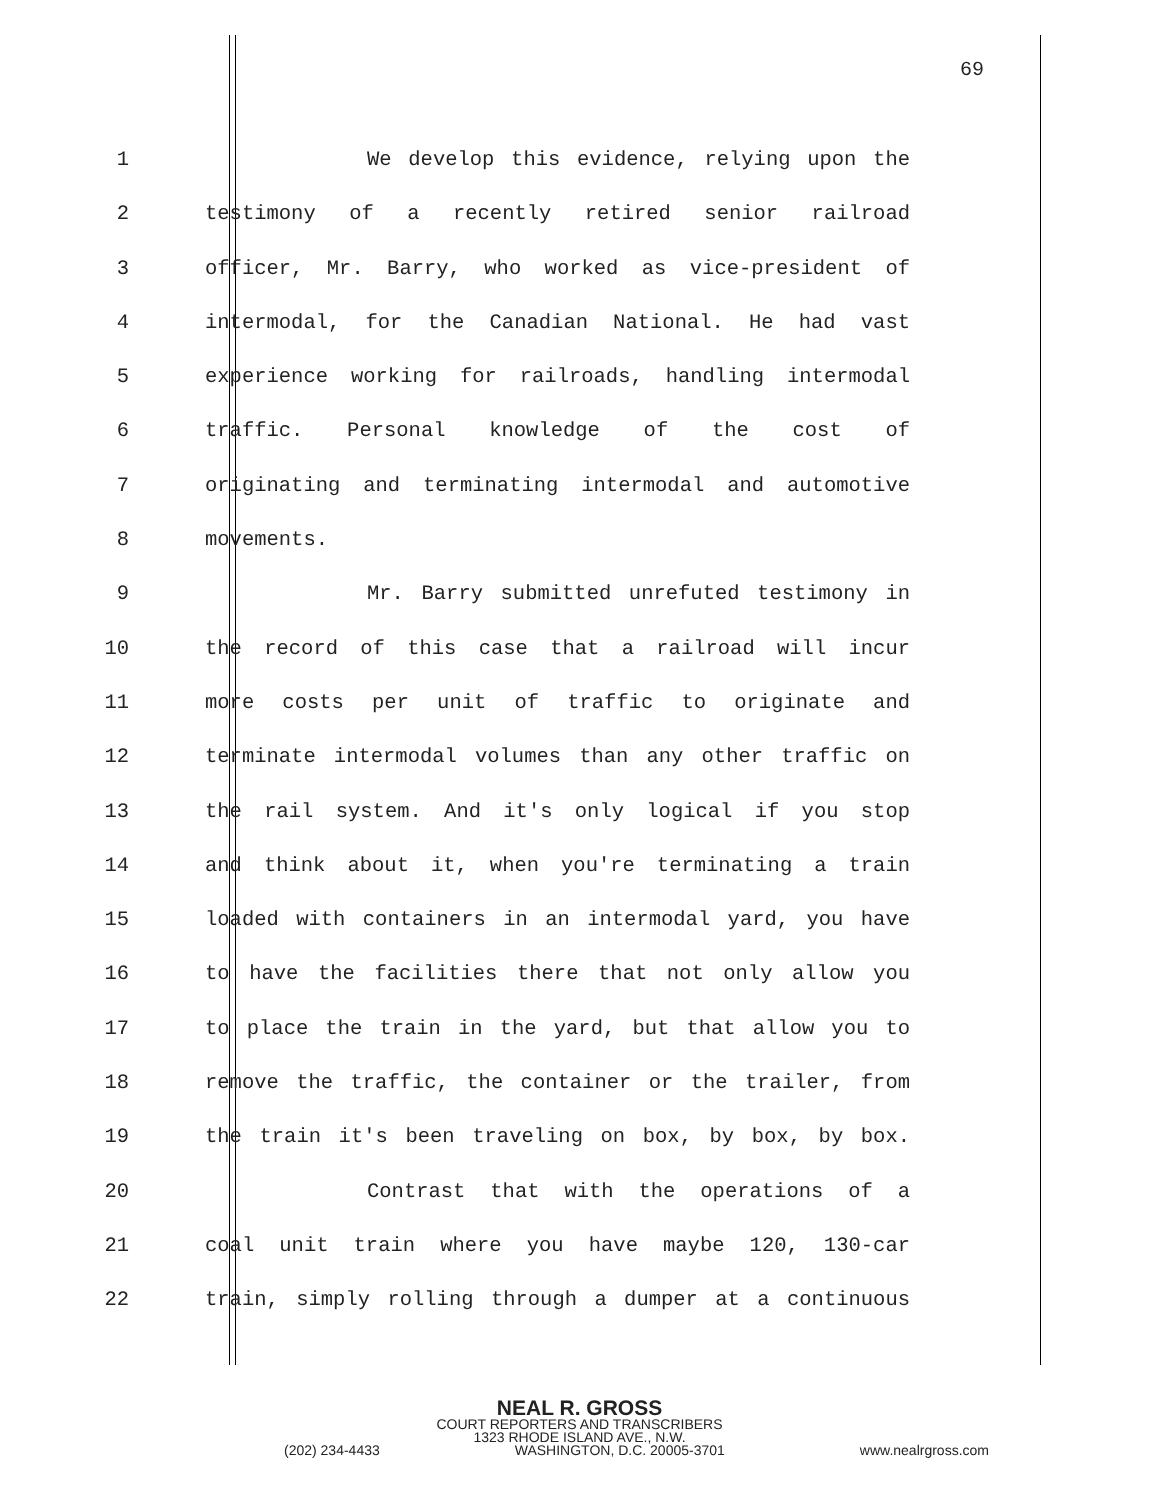69
1 We develop this evidence, relying upon the
2 testimony of a recently retired senior railroad
3 officer, Mr. Barry, who worked as vice-president of
4 intermodal, for the Canadian National. He had vast
5 experience working for railroads, handling intermodal
6 traffic. Personal knowledge of the cost of
7 originating and terminating intermodal and automotive
8 movements.
9 Mr. Barry submitted unrefuted testimony in
10 the record of this case that a railroad will incur
11 more costs per unit of traffic to originate and
12 terminate intermodal volumes than any other traffic on
13 the rail system. And it's only logical if you stop
14 and think about it, when you're terminating a train
15 loaded with containers in an intermodal yard, you have
16 to have the facilities there that not only allow you
17 to place the train in the yard, but that allow you to
18 remove the traffic, the container or the trailer, from
19 the train it's been traveling on box, by box, by box.
20 Contrast that with the operations of a
21 coal unit train where you have maybe 120, 130-car
22 train, simply rolling through a dumper at a continuous
NEAL R. GROSS
COURT REPORTERS AND TRANSCRIBERS
1323 RHODE ISLAND AVE., N.W.
(202) 234-4433 WASHINGTON, D.C. 20005-3701 www.nealrgross.com